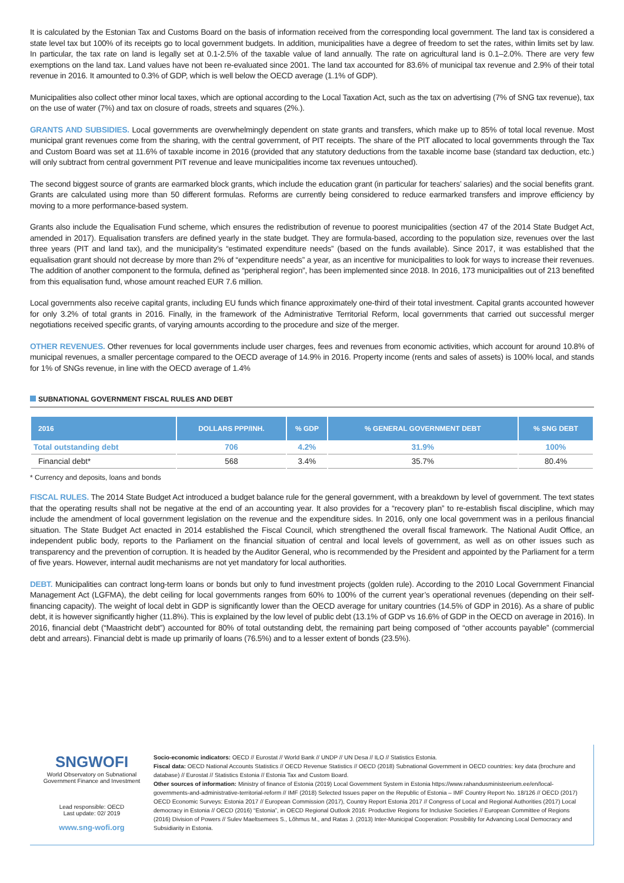It is calculated by the Estonian Tax and Customs Board on the basis of information received from the corresponding local government. The land tax is considered a state level tax but 100% of its receipts go to local government budgets. In addition, municipalities have a degree of freedom to set the rates, within limits set by law. In particular, the tax rate on land is legally set at 0.1-2.5% of the taxable value of land annually. The rate on agricultural land is 0.1–2.0%. There are very few exemptions on the land tax. Land values have not been re-evaluated since 2001. The land tax accounted for 83.6% of municipal tax revenue and 2.9% of their total revenue in 2016. It amounted to 0.3% of GDP, which is well below the OECD average (1.1% of GDP).
Municipalities also collect other minor local taxes, which are optional according to the Local Taxation Act, such as the tax on advertising (7% of SNG tax revenue), tax on the use of water (7%) and tax on closure of roads, streets and squares (2%.).
GRANTS AND SUBSIDIES. Local governments are overwhelmingly dependent on state grants and transfers, which make up to 85% of total local revenue. Most municipal grant revenues come from the sharing, with the central government, of PIT receipts. The share of the PIT allocated to local governments through the Tax and Custom Board was set at 11.6% of taxable income in 2016 (provided that any statutory deductions from the taxable income base (standard tax deduction, etc.) will only subtract from central government PIT revenue and leave municipalities income tax revenues untouched).
The second biggest source of grants are earmarked block grants, which include the education grant (in particular for teachers’ salaries) and the social benefits grant. Grants are calculated using more than 50 different formulas. Reforms are currently being considered to reduce earmarked transfers and improve efficiency by moving to a more performance-based system.
Grants also include the Equalisation Fund scheme, which ensures the redistribution of revenue to poorest municipalities (section 47 of the 2014 State Budget Act, amended in 2017). Equalisation transfers are defined yearly in the state budget. They are formula-based, according to the population size, revenues over the last three years (PIT and land tax), and the municipality’s “estimated expenditure needs” (based on the funds available). Since 2017, it was established that the equalisation grant should not decrease by more than 2% of “expenditure needs” a year, as an incentive for municipalities to look for ways to increase their revenues. The addition of another component to the formula, defined as “peripheral region”, has been implemented since 2018. In 2016, 173 municipalities out of 213 benefited from this equalisation fund, whose amount reached EUR 7.6 million.
Local governments also receive capital grants, including EU funds which finance approximately one-third of their total investment. Capital grants accounted however for only 3.2% of total grants in 2016. Finally, in the framework of the Administrative Territorial Reform, local governments that carried out successful merger negotiations received specific grants, of varying amounts according to the procedure and size of the merger.
OTHER REVENUES. Other revenues for local governments include user charges, fees and revenues from economic activities, which account for around 10.8% of municipal revenues, a smaller percentage compared to the OECD average of 14.9% in 2016. Property income (rents and sales of assets) is 100% local, and stands for 1% of SNGs revenue, in line with the OECD average of 1.4%
SUBNATIONAL GOVERNMENT FISCAL RULES AND DEBT
| 2016 | DOLLARS PPP/INH. | % GDP | % GENERAL GOVERNMENT DEBT | % SNG DEBT |
| --- | --- | --- | --- | --- |
| Total outstanding debt | 706 | 4.2% | 31.9% | 100% |
| Financial debt* | 568 | 3.4% | 35.7% | 80.4% |
* Currency and deposits, loans and bonds
FISCAL RULES. The 2014 State Budget Act introduced a budget balance rule for the general government, with a breakdown by level of government. The text states that the operating results shall not be negative at the end of an accounting year. It also provides for a “recovery plan” to re-establish fiscal discipline, which may include the amendment of local government legislation on the revenue and the expenditure sides. In 2016, only one local government was in a perilous financial situation. The State Budget Act enacted in 2014 established the Fiscal Council, which strengthened the overall fiscal framework. The National Audit Office, an independent public body, reports to the Parliament on the financial situation of central and local levels of government, as well as on other issues such as transparency and the prevention of corruption. It is headed by the Auditor General, who is recommended by the President and appointed by the Parliament for a term of five years. However, internal audit mechanisms are not yet mandatory for local authorities.
DEBT. Municipalities can contract long-term loans or bonds but only to fund investment projects (golden rule). According to the 2010 Local Government Financial Management Act (LGFMA), the debt ceiling for local governments ranges from 60% to 100% of the current year’s operational revenues (depending on their self-financing capacity). The weight of local debt in GDP is significantly lower than the OECD average for unitary countries (14.5% of GDP in 2016). As a share of public debt, it is however significantly higher (11.8%). This is explained by the low level of public debt (13.1% of GDP vs 16.6% of GDP in the OECD on average in 2016). In 2016, financial debt (“Maastricht debt”) accounted for 80% of total outstanding debt, the remaining part being composed of “other accounts payable” (commercial debt and arrears). Financial debt is made up primarily of loans (76.5%) and to a lesser extent of bonds (23.5%).
SNGWOFI
World Observatory on Subnational
Government Finance and Investment
Lead responsible: OECD
Last update: 02/ 2019
www.sng-wofi.org
Socio-economic indicators: OECD // Eurostat // World Bank // UNDP // UN Desa // ILO // Statistics Estonia.
Fiscal data: OECD National Accounts Statistics // OECD Revenue Statistics // OECD (2018) Subnational Government in OECD countries: key data (brochure and database) // Eurostat // Statistics Estonia // Estonia Tax and Custom Board.
Other sources of information: Ministry of finance of Estonia (2019) Local Government System in Estonia https://www.rahandusministeerium.ee/en/local-governments-and-administrative-territorial-reform // IMF (2018) Selected Issues paper on the Republic of Estonia – IMF Country Report No. 18/126 // OECD (2017) OECD Economic Surveys: Estonia 2017 // European Commission (2017), Country Report Estonia 2017 // Congress of Local and Regional Authorities (2017) Local democracy in Estonia // OECD (2016) “Estonia”, in OECD Regional Outlook 2016: Productive Regions for Inclusive Societies // European Committee of Regions (2016) Division of Powers // Sulev Maeltsemees S., Lõhmus M., and Ratas J. (2013) Inter-Municipal Cooperation: Possibility for Advancing Local Democracy and Subsidiarity in Estonia.